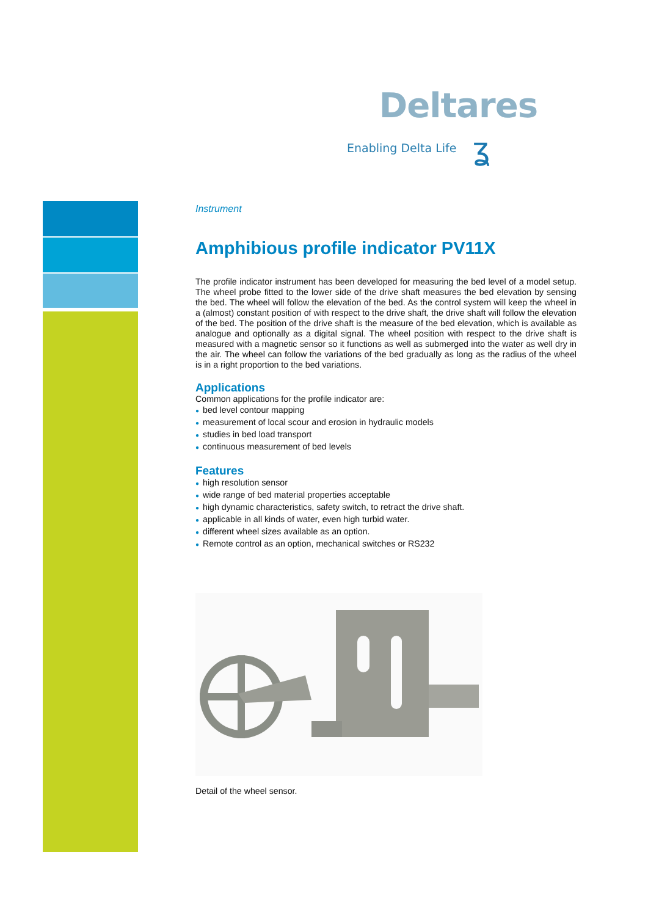Deltares
Enabling Delta Life ʓ
Instrument
Amphibious profile indicator PV11X
The profile indicator instrument has been developed for measuring the bed level of a model setup. The wheel probe fitted to the lower side of the drive shaft measures the bed elevation by sensing the bed. The wheel will follow the elevation of the bed. As the control system will keep the wheel in a (almost) constant position of with respect to the drive shaft, the drive shaft will follow the elevation of the bed. The position of the drive shaft is the measure of the bed elevation, which is available as analogue and optionally as a digital signal. The wheel position with respect to the drive shaft is measured with a magnetic sensor so it functions as well as submerged into the water as well dry in the air. The wheel can follow the variations of the bed gradually as long as the radius of the wheel is in a right proportion to the bed variations.
Applications
Common applications for the profile indicator are:
● bed level contour mapping
● measurement of local scour and erosion in hydraulic models
● studies in bed load transport
● continuous measurement of bed levels
Features
● high resolution sensor
● wide range of bed material properties acceptable
● high dynamic characteristics, safety switch, to retract the drive shaft.
● applicable in all kinds of water, even high turbid water.
● different wheel sizes available as an option.
● Remote control as an option, mechanical switches or RS232
Detail of the wheel sensor.